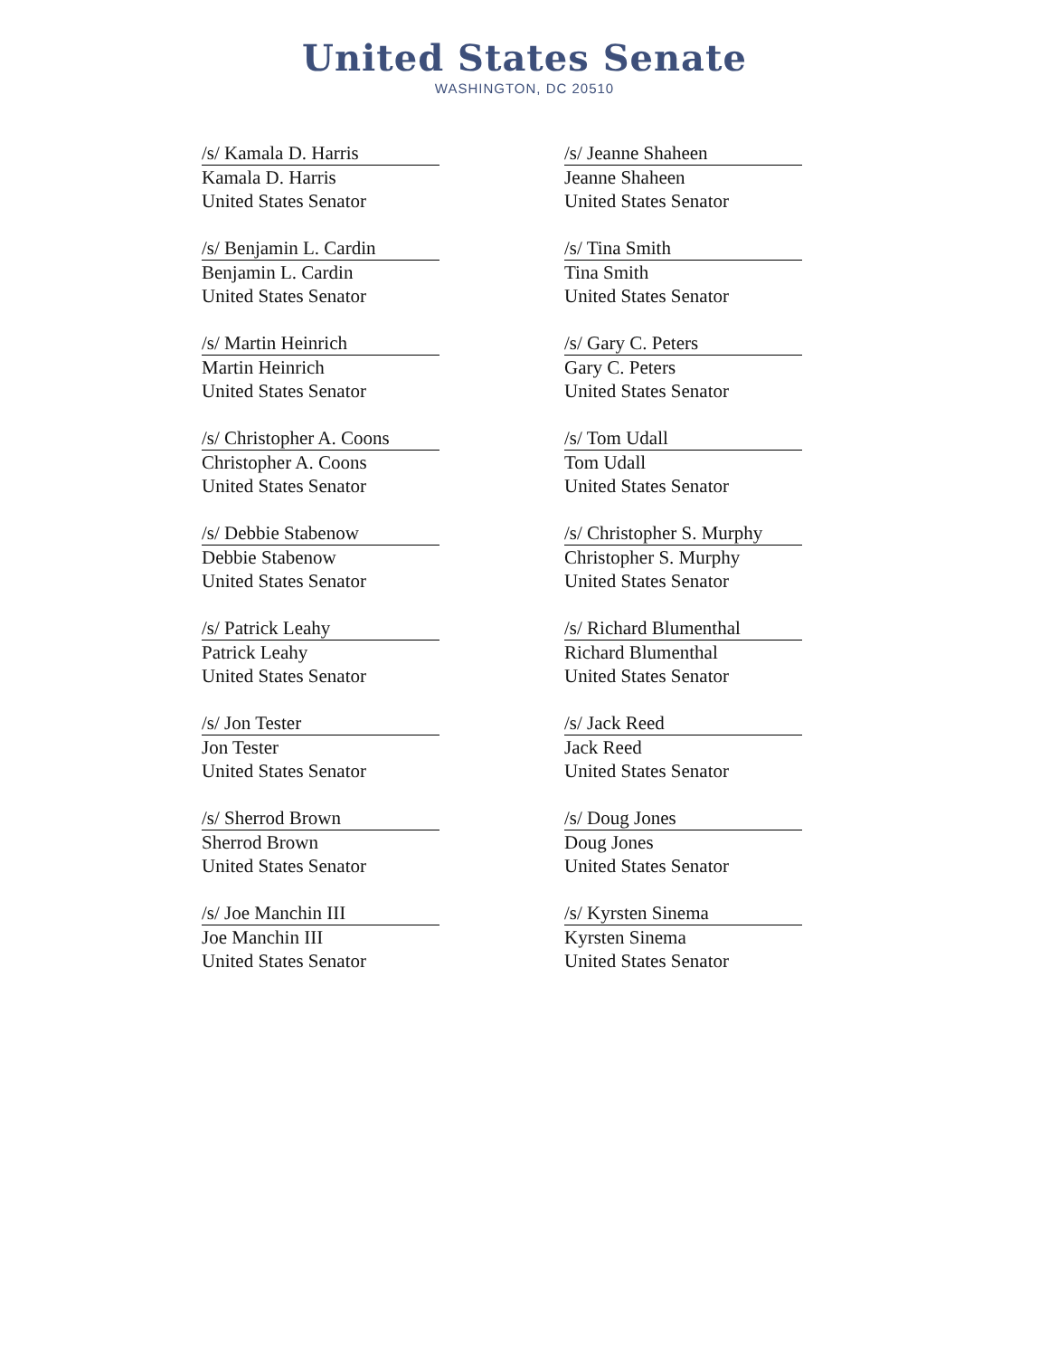United States Senate
WASHINGTON, DC 20510
/s/ Kamala D. Harris
Kamala D. Harris
United States Senator
/s/ Jeanne Shaheen
Jeanne Shaheen
United States Senator
/s/ Benjamin L. Cardin
Benjamin L. Cardin
United States Senator
/s/ Tina Smith
Tina Smith
United States Senator
/s/ Martin Heinrich
Martin Heinrich
United States Senator
/s/ Gary C. Peters
Gary C. Peters
United States Senator
/s/ Christopher A. Coons
Christopher A. Coons
United States Senator
/s/ Tom Udall
Tom Udall
United States Senator
/s/ Debbie Stabenow
Debbie Stabenow
United States Senator
/s/ Christopher S. Murphy
Christopher S. Murphy
United States Senator
/s/ Patrick Leahy
Patrick Leahy
United States Senator
/s/ Richard Blumenthal
Richard Blumenthal
United States Senator
/s/ Jon Tester
Jon Tester
United States Senator
/s/ Jack Reed
Jack Reed
United States Senator
/s/ Sherrod Brown
Sherrod Brown
United States Senator
/s/ Doug Jones
Doug Jones
United States Senator
/s/ Joe Manchin III
Joe Manchin III
United States Senator
/s/ Kyrsten Sinema
Kyrsten Sinema
United States Senator